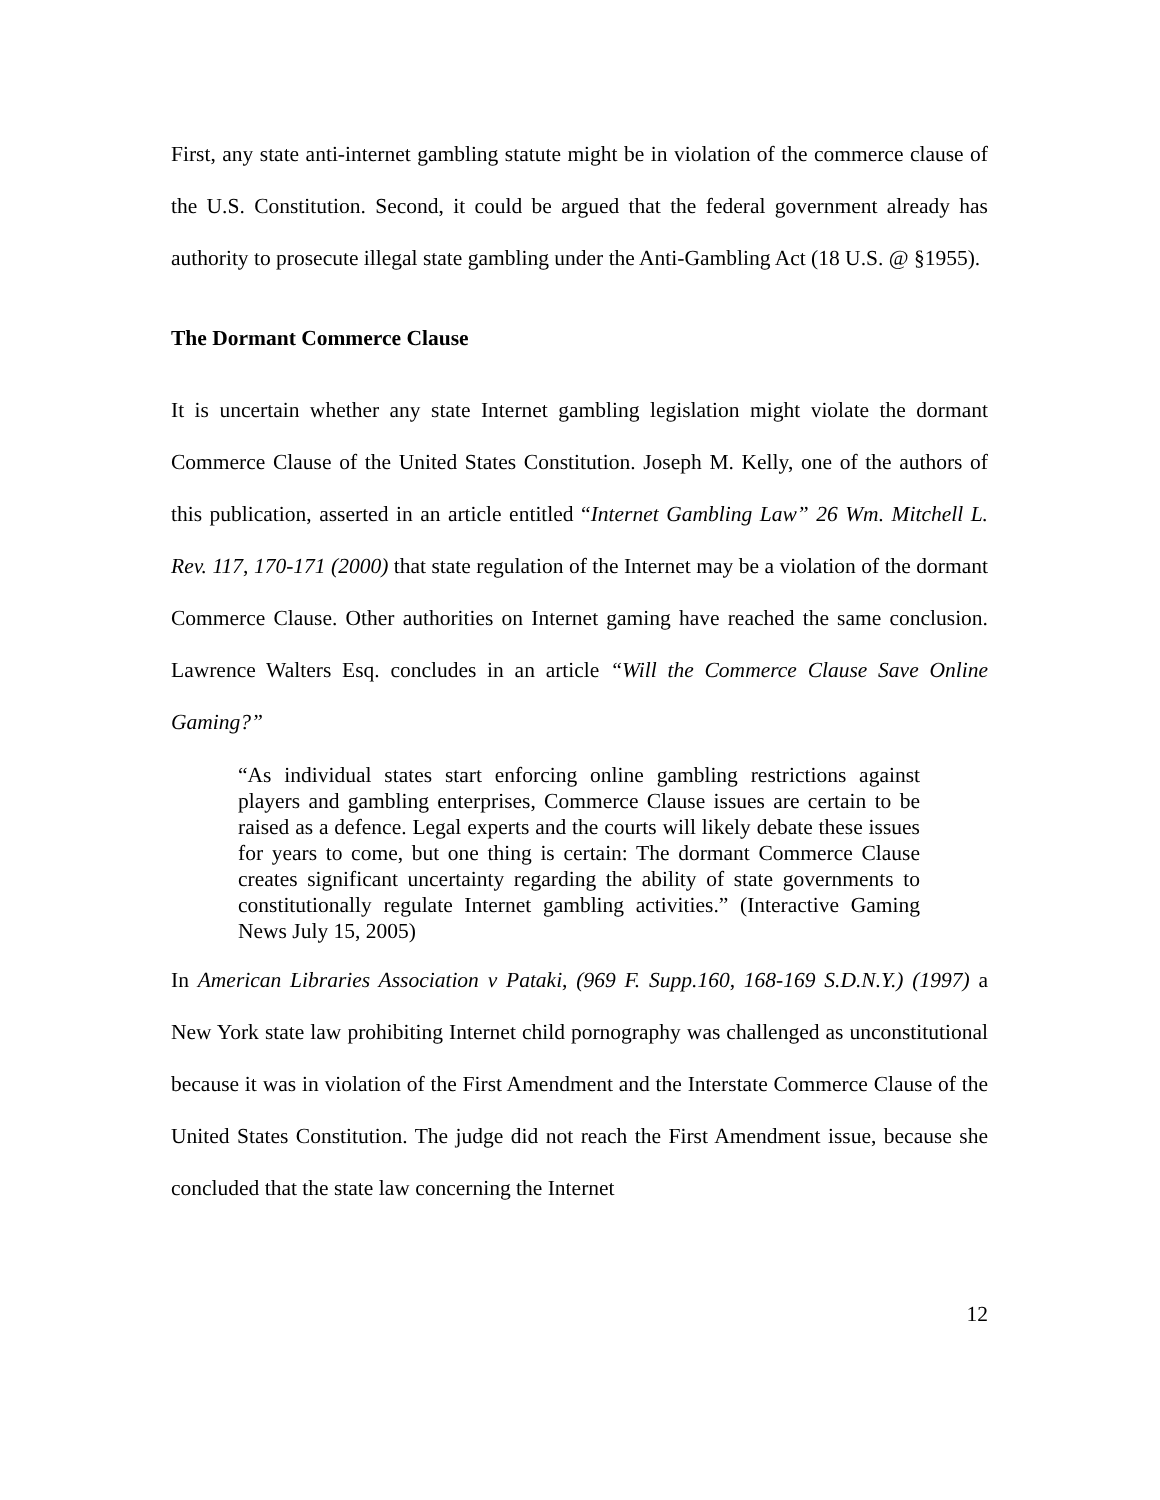First, any state anti-internet gambling statute might be in violation of the commerce clause of the U.S. Constitution. Second, it could be argued that the federal government already has authority to prosecute illegal state gambling under the Anti-Gambling Act (18 U.S. @ §1955).
The Dormant Commerce Clause
It is uncertain whether any state Internet gambling legislation might violate the dormant Commerce Clause of the United States Constitution. Joseph M. Kelly, one of the authors of this publication, asserted in an article entitled “Internet Gambling Law” 26 Wm. Mitchell L. Rev. 117, 170-171 (2000) that state regulation of the Internet may be a violation of the dormant Commerce Clause. Other authorities on Internet gaming have reached the same conclusion. Lawrence Walters Esq. concludes in an article “Will the Commerce Clause Save Online Gaming?”
“As individual states start enforcing online gambling restrictions against players and gambling enterprises, Commerce Clause issues are certain to be raised as a defence. Legal experts and the courts will likely debate these issues for years to come, but one thing is certain: The dormant Commerce Clause creates significant uncertainty regarding the ability of state governments to constitutionally regulate Internet gambling activities.” (Interactive Gaming News July 15, 2005)
In American Libraries Association v Pataki, (969 F. Supp.160, 168-169 S.D.N.Y.) (1997) a New York state law prohibiting Internet child pornography was challenged as unconstitutional because it was in violation of the First Amendment and the Interstate Commerce Clause of the United States Constitution. The judge did not reach the First Amendment issue, because she concluded that the state law concerning the Internet
12